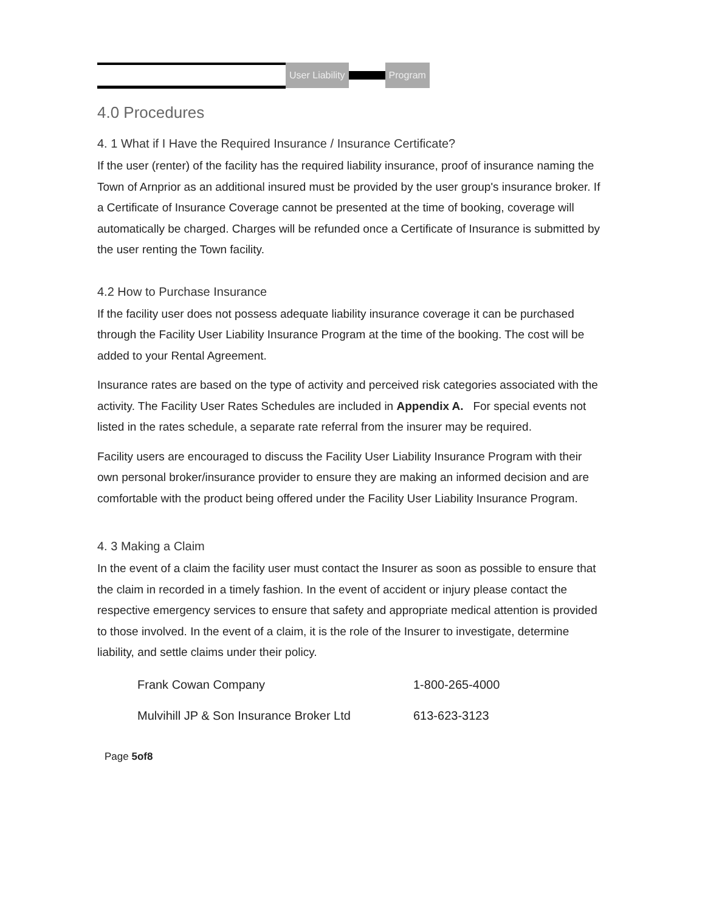User Liability Program
4.0 Procedures
4. 1 What if I Have the Required Insurance / Insurance Certificate?
If the user (renter) of the facility has the required liability insurance, proof of insurance naming the Town of Arnprior as an additional insured must be provided by the user group's insurance broker. If a Certificate of Insurance Coverage cannot be presented at the time of booking, coverage will automatically be charged. Charges will be refunded once a Certificate of Insurance is submitted by the user renting the Town facility.
4.2 How to Purchase Insurance
If the facility user does not possess adequate liability insurance coverage it can be purchased through the Facility User Liability Insurance Program at the time of the booking. The cost will be added to your Rental Agreement.
Insurance rates are based on the type of activity and perceived risk categories associated with the activity. The Facility User Rates Schedules are included in Appendix A. For special events not listed in the rates schedule, a separate rate referral from the insurer may be required.
Facility users are encouraged to discuss the Facility User Liability Insurance Program with their own personal broker/insurance provider to ensure they are making an informed decision and are comfortable with the product being offered under the Facility User Liability Insurance Program.
4. 3 Making a Claim
In the event of a claim the facility user must contact the Insurer as soon as possible to ensure that the claim in recorded in a timely fashion. In the event of accident or injury please contact the respective emergency services to ensure that safety and appropriate medical attention is provided to those involved. In the event of a claim, it is the role of the Insurer to investigate, determine liability, and settle claims under their policy.
| Frank Cowan Company | 1-800-265-4000 |
| Mulvihill JP & Son Insurance Broker Ltd | 613-623-3123 |
Page 5of8